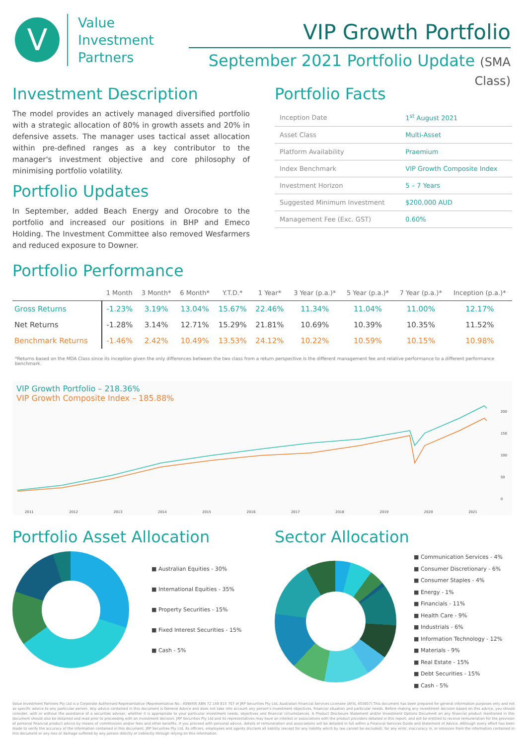V
Value
Investment
Partners
VIP Growth Portfolio
September 2021 Portfolio Update (SMA Class)
Investment Description
The model provides an actively managed diversified portfolio with a strategic allocation of 80% in growth assets and 20% in defensive assets. The manager uses tactical asset allocation within pre-defined ranges as a key contributor to the manager's investment objective and core philosophy of minimising portfolio volatility.
Portfolio Updates
In September, added Beach Energy and Orocobre to the portfolio and increased our positions in BHP and Emeco Holding. The Investment Committee also removed Wesfarmers and reduced exposure to Downer.
Portfolio Facts
| Inception Date | 1<sup>st</sup> August 2021 |
| Asset Class | Multi-Asset |
| Platform Availability | Praemium |
| Index Benchmark | VIP Growth Composite Index |
| Investment Horizon | 5 – 7 Years |
| Suggested Minimum Investment | $200,000 AUD |
| Management Fee (Exc. GST) | 0.60% |
Portfolio Performance
| | 1 Month | 3 Month* | 6 Month* | Y.T.D.* | 1 Year* | 3 Year (p.a.)* | 5 Year (p.a.)* | 7 Year (p.a.)* | Inception (p.a.)* |
| --- | --- | --- | --- | --- | --- | --- | --- | --- | --- |
| Gross Returns | -1.23% | 3.19% | 13.04% | 15.67% | 22.46% | 11.34% | 11.04% | 11.00% | 12.17% |
| Net Returns | -1.28% | 3.14% | 12.71% | 15.29% | 21.81% | 10.69% | 10.39% | 10.35% | 11.52% |
| Benchmark Returns | -1.46% | 2.42% | 10.49% | 13.53% | 24.12% | 10.22% | 10.59% | 10.15% | 10.98% |
*Returns based on the MDA Class since its inception given the only differences between the two class from a return perspective is the different management fee and relative performance to a different performance benchmark.
VIP Growth Portfolio – 218.36%
VIP Growth Composite Index – 185.88%
200
150
100
50
0
2011 2012 2013 2014 2015 2016 2017 2018 2019 2020 2021
Portfolio Asset Allocation
■ Australian Equities - 30%
■ International Equities - 35%
■ Property Securities - 15%
■ Fixed Interest Securities - 15%
■ Cash - 5%
Sector Allocation
■ Communication Services - 4%
■ Consumer Discretionary - 6%
■ Consumer Staples - 4%
■ Energy - 1%
■ Financials - 11%
■ Health Care - 9%
■ Industrials - 6%
■ Information Technology - 12%
■ Materials - 9%
■ Real Estate - 15%
■ Debt Securities - 15%
■ Cash - 5%
Value Investment Partners Pty Ltd is a Corporate Authorised Representative (Representative No.: 409849) ABN 72 149 815 707 of JRP Securities Pty Ltd, Australian Financial Services Licensee (AFSL 455657).This document has been prepared for general information purposes only and not as specific advice to any particular person. Any advice contained in this document is General Advice and does not take into account any person's investment objectives, financial situation and particular needs. Before making any investment decision based on this advice, you should consider, with or without the assistance of a securities adviser, whether it is appropriate to your particular investment needs, objectives and financial circumstances. A Product Disclosure Statement and/or Investment Options Document on any financial product mentioned in this document should also be obtained and read prior to proceeding with an investment decision. JRP Securities Pty Ltd and its representatives may have an interest or associations with the product providers detailed in this report, and will be entitled to receive remuneration for the provision of personal financial product advice by means of commissions and/or fees and other benefits. If you proceed with personal advice, details of remuneration and associations will be detailed in full within a Financial Services Guide and Statement of Advice. Although every effort has been made to verify the accuracy of the information contained in this document, JRP Securities Pty Ltd, its officers, employees and agents disclaim all liability (except for any liability which by law cannot be excluded), for any error, inaccuracy in, or omission from the information contained in this document or any loss or damage suffered by any person directly or indirectly through relying on this information.